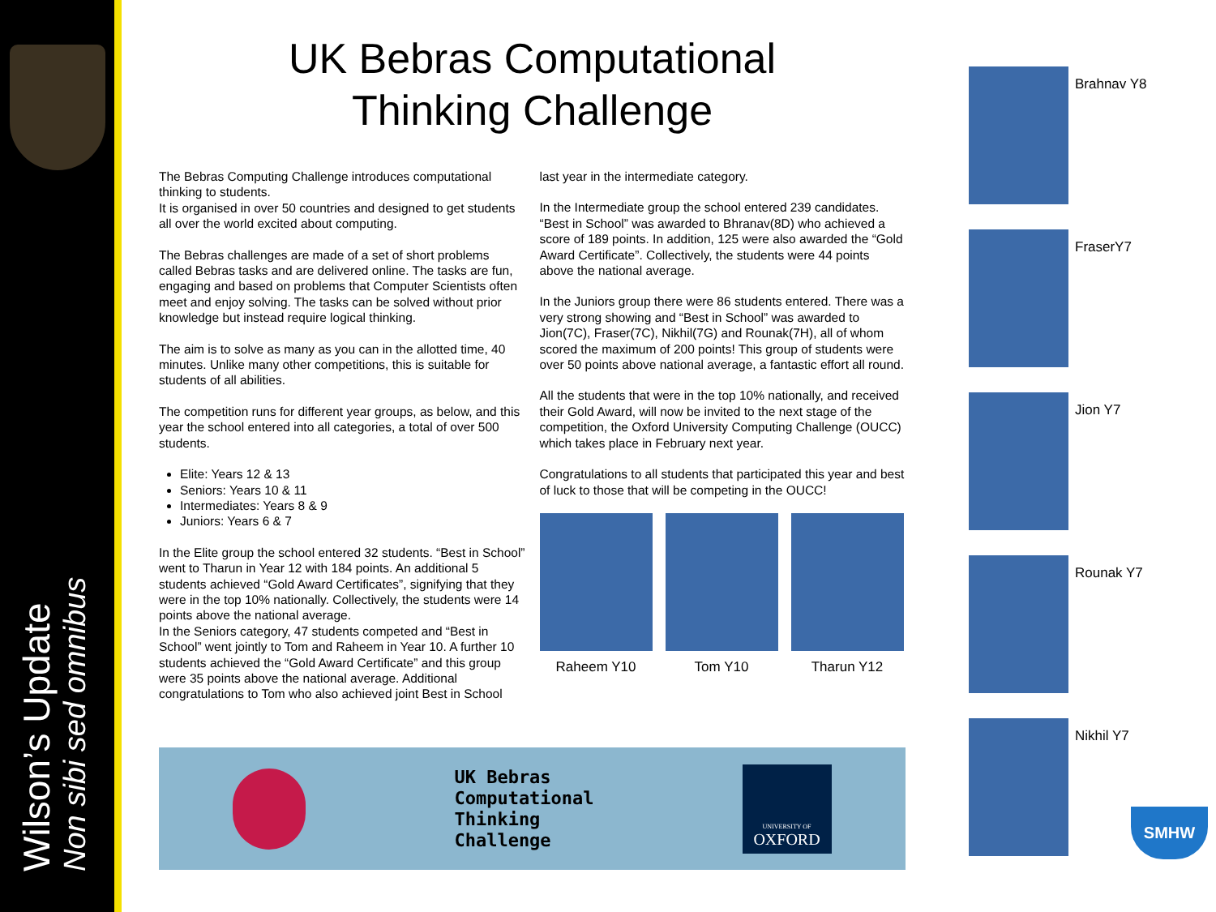Wilson’s Update
Non sibi sed omnibus
UK Bebras Computational
Thinking Challenge
The Bebras Computing Challenge introduces computational thinking to students.
It is organised in over 50 countries and designed to get students all over the world excited about computing.
The Bebras challenges are made of a set of short problems called Bebras tasks and are delivered online. The tasks are fun, engaging and based on problems that Computer Scientists often meet and enjoy solving. The tasks can be solved without prior knowledge but instead require logical thinking.
The aim is to solve as many as you can in the allotted time, 40 minutes. Unlike many other competitions, this is suitable for students of all abilities.
The competition runs for different year groups, as below, and this year the school entered into all categories, a total of over 500 students.
Elite: Years 12 & 13
Seniors: Years 10 & 11
Intermediates: Years 8 & 9
Juniors: Years 6 & 7
In the Elite group the school entered 32 students. “Best in School” went to Tharun in Year 12 with 184 points. An additional 5 students achieved “Gold Award Certificates”, signifying that they were in the top 10% nationally. Collectively, the students were 14 points above the national average.
In the Seniors category, 47 students competed and “Best in School” went jointly to Tom and Raheem in Year 10. A further 10 students achieved the “Gold Award Certificate” and this group were 35 points above the national average. Additional congratulations to Tom who also achieved joint Best in School
last year in the intermediate category.
In the Intermediate group the school entered 239 candidates. “Best in School” was awarded to Bhranav(8D) who achieved a score of 189 points. In addition, 125 were also awarded the “Gold Award Certificate”. Collectively, the students were 44 points above the national average.
In the Juniors group there were 86 students entered. There was a very strong showing and “Best in School” was awarded to Jion(7C), Fraser(7C), Nikhil(7G) and Rounak(7H), all of whom scored the maximum of 200 points! This group of students were over 50 points above national average, a fantastic effort all round.
All the students that were in the top 10% nationally, and received their Gold Award, will now be invited to the next stage of the competition, the Oxford University Computing Challenge (OUCC) which takes place in February next year.
Congratulations to all students that participated this year and best of luck to those that will be competing in the OUCC!
Raheem Y10 Tom Y10 Tharun Y12
UK Bebras
Computational
Thinking
Challenge
UNIVERSITY OF
OXFORD
Brahnav Y8
FraserY7
Jion Y7
Rounak Y7
Nikhil Y7
SMHW